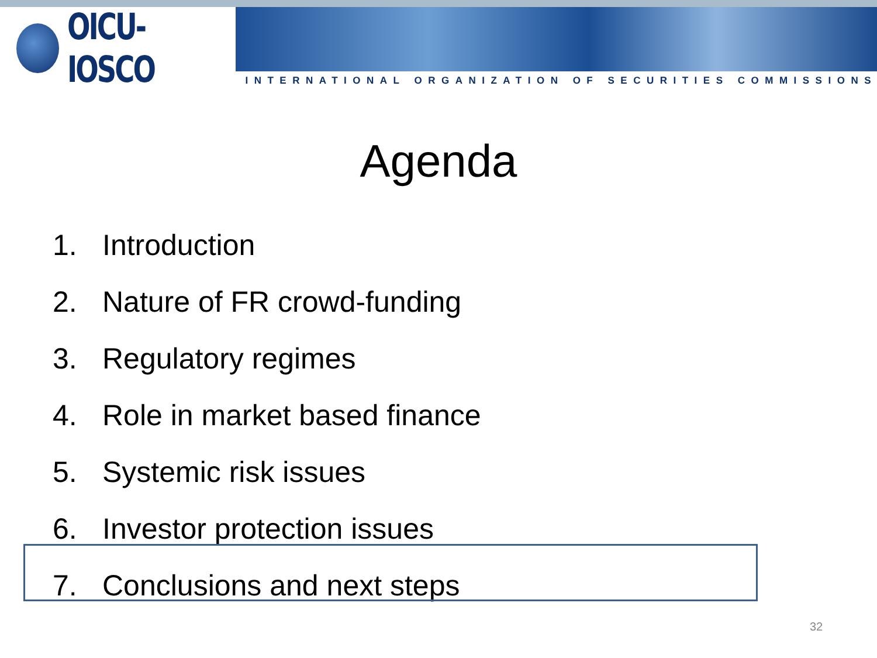OICU-IOSCO
INTERNATIONAL ORGANIZATION OF SECURITIES COMMISSIONS
Agenda
1. Introduction
2. Nature of FR crowd-funding
3. Regulatory regimes
4. Role in market based finance
5. Systemic risk issues
6. Investor protection issues
7. Conclusions and next steps
32